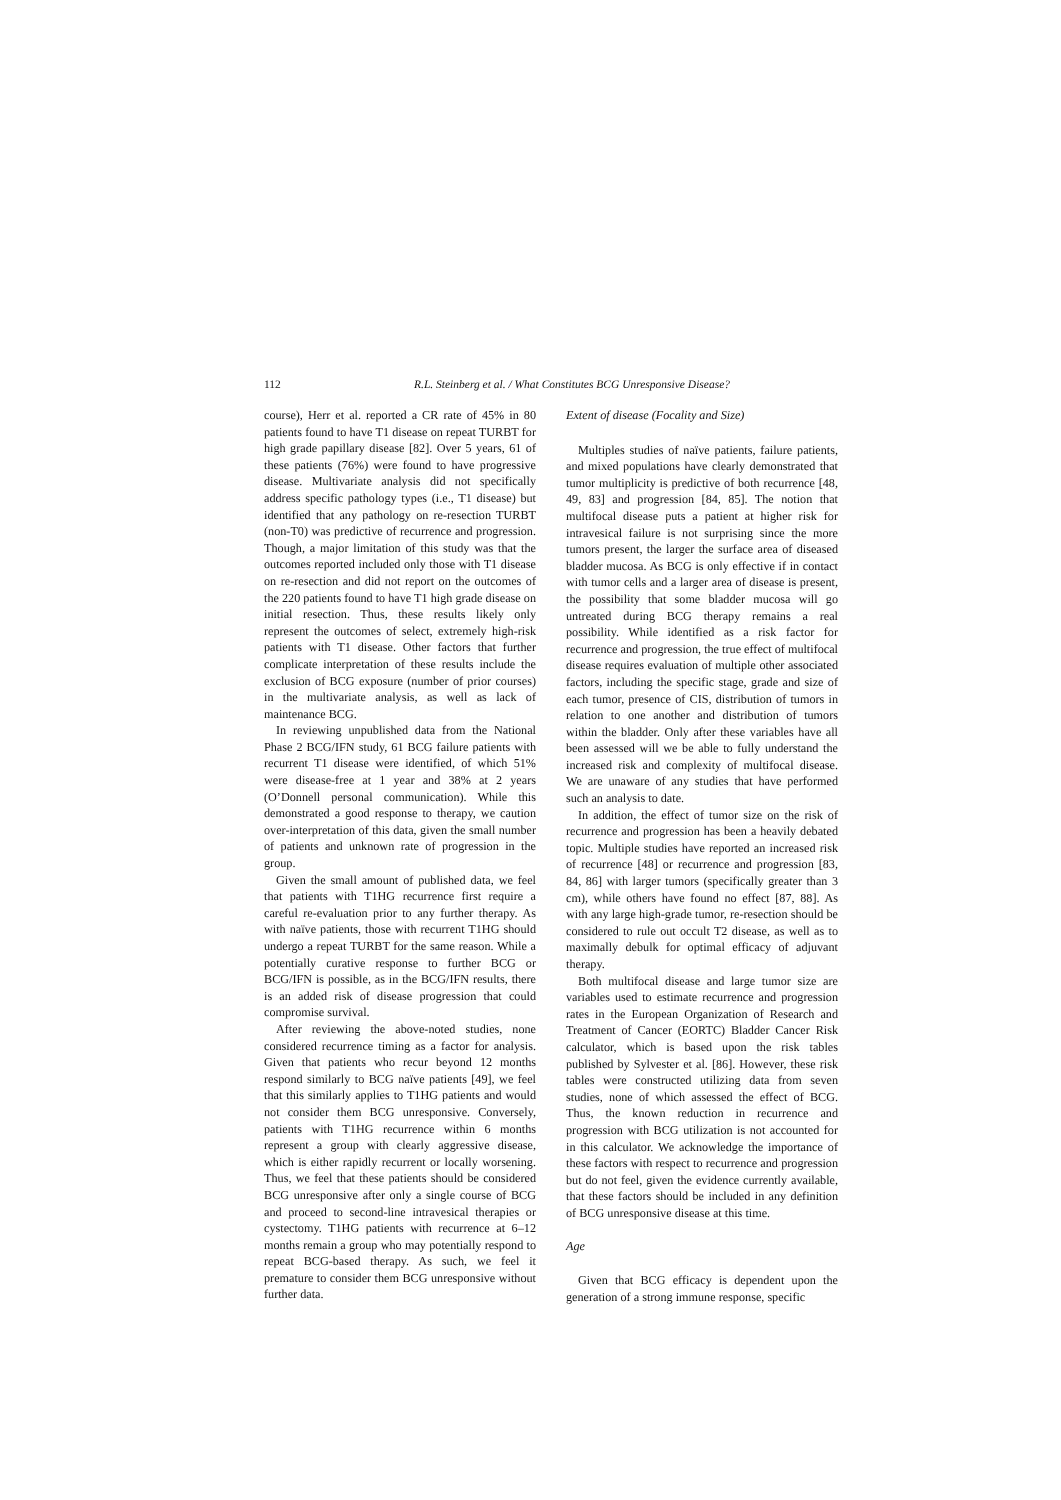112 R.L. Steinberg et al. / What Constitutes BCG Unresponsive Disease?
course), Herr et al. reported a CR rate of 45% in 80 patients found to have T1 disease on repeat TURBT for high grade papillary disease [82]. Over 5 years, 61 of these patients (76%) were found to have progressive disease. Multivariate analysis did not specifically address specific pathology types (i.e., T1 disease) but identified that any pathology on re-resection TURBT (non-T0) was predictive of recurrence and progression. Though, a major limitation of this study was that the outcomes reported included only those with T1 disease on re-resection and did not report on the outcomes of the 220 patients found to have T1 high grade disease on initial resection. Thus, these results likely only represent the outcomes of select, extremely high-risk patients with T1 disease. Other factors that further complicate interpretation of these results include the exclusion of BCG exposure (number of prior courses) in the multivariate analysis, as well as lack of maintenance BCG.
In reviewing unpublished data from the National Phase 2 BCG/IFN study, 61 BCG failure patients with recurrent T1 disease were identified, of which 51% were disease-free at 1 year and 38% at 2 years (O’Donnell personal communication). While this demonstrated a good response to therapy, we caution over-interpretation of this data, given the small number of patients and unknown rate of progression in the group.
Given the small amount of published data, we feel that patients with T1HG recurrence first require a careful re-evaluation prior to any further therapy. As with naïve patients, those with recurrent T1HG should undergo a repeat TURBT for the same reason. While a potentially curative response to further BCG or BCG/IFN is possible, as in the BCG/IFN results, there is an added risk of disease progression that could compromise survival.
After reviewing the above-noted studies, none considered recurrence timing as a factor for analysis. Given that patients who recur beyond 12 months respond similarly to BCG naïve patients [49], we feel that this similarly applies to T1HG patients and would not consider them BCG unresponsive. Conversely, patients with T1HG recurrence within 6 months represent a group with clearly aggressive disease, which is either rapidly recurrent or locally worsening. Thus, we feel that these patients should be considered BCG unresponsive after only a single course of BCG and proceed to second-line intravesical therapies or cystectomy. T1HG patients with recurrence at 6–12 months remain a group who may potentially respond to repeat BCG-based therapy. As such, we feel it premature to consider them BCG unresponsive without further data.
Extent of disease (Focality and Size)
Multiples studies of naïve patients, failure patients, and mixed populations have clearly demonstrated that tumor multiplicity is predictive of both recurrence [48, 49, 83] and progression [84, 85]. The notion that multifocal disease puts a patient at higher risk for intravesical failure is not surprising since the more tumors present, the larger the surface area of diseased bladder mucosa. As BCG is only effective if in contact with tumor cells and a larger area of disease is present, the possibility that some bladder mucosa will go untreated during BCG therapy remains a real possibility. While identified as a risk factor for recurrence and progression, the true effect of multifocal disease requires evaluation of multiple other associated factors, including the specific stage, grade and size of each tumor, presence of CIS, distribution of tumors in relation to one another and distribution of tumors within the bladder. Only after these variables have all been assessed will we be able to fully understand the increased risk and complexity of multifocal disease. We are unaware of any studies that have performed such an analysis to date.
In addition, the effect of tumor size on the risk of recurrence and progression has been a heavily debated topic. Multiple studies have reported an increased risk of recurrence [48] or recurrence and progression [83, 84, 86] with larger tumors (specifically greater than 3 cm), while others have found no effect [87, 88]. As with any large high-grade tumor, re-resection should be considered to rule out occult T2 disease, as well as to maximally debulk for optimal efficacy of adjuvant therapy.
Both multifocal disease and large tumor size are variables used to estimate recurrence and progression rates in the European Organization of Research and Treatment of Cancer (EORTC) Bladder Cancer Risk calculator, which is based upon the risk tables published by Sylvester et al. [86]. However, these risk tables were constructed utilizing data from seven studies, none of which assessed the effect of BCG. Thus, the known reduction in recurrence and progression with BCG utilization is not accounted for in this calculator. We acknowledge the importance of these factors with respect to recurrence and progression but do not feel, given the evidence currently available, that these factors should be included in any definition of BCG unresponsive disease at this time.
Age
Given that BCG efficacy is dependent upon the generation of a strong immune response, specific